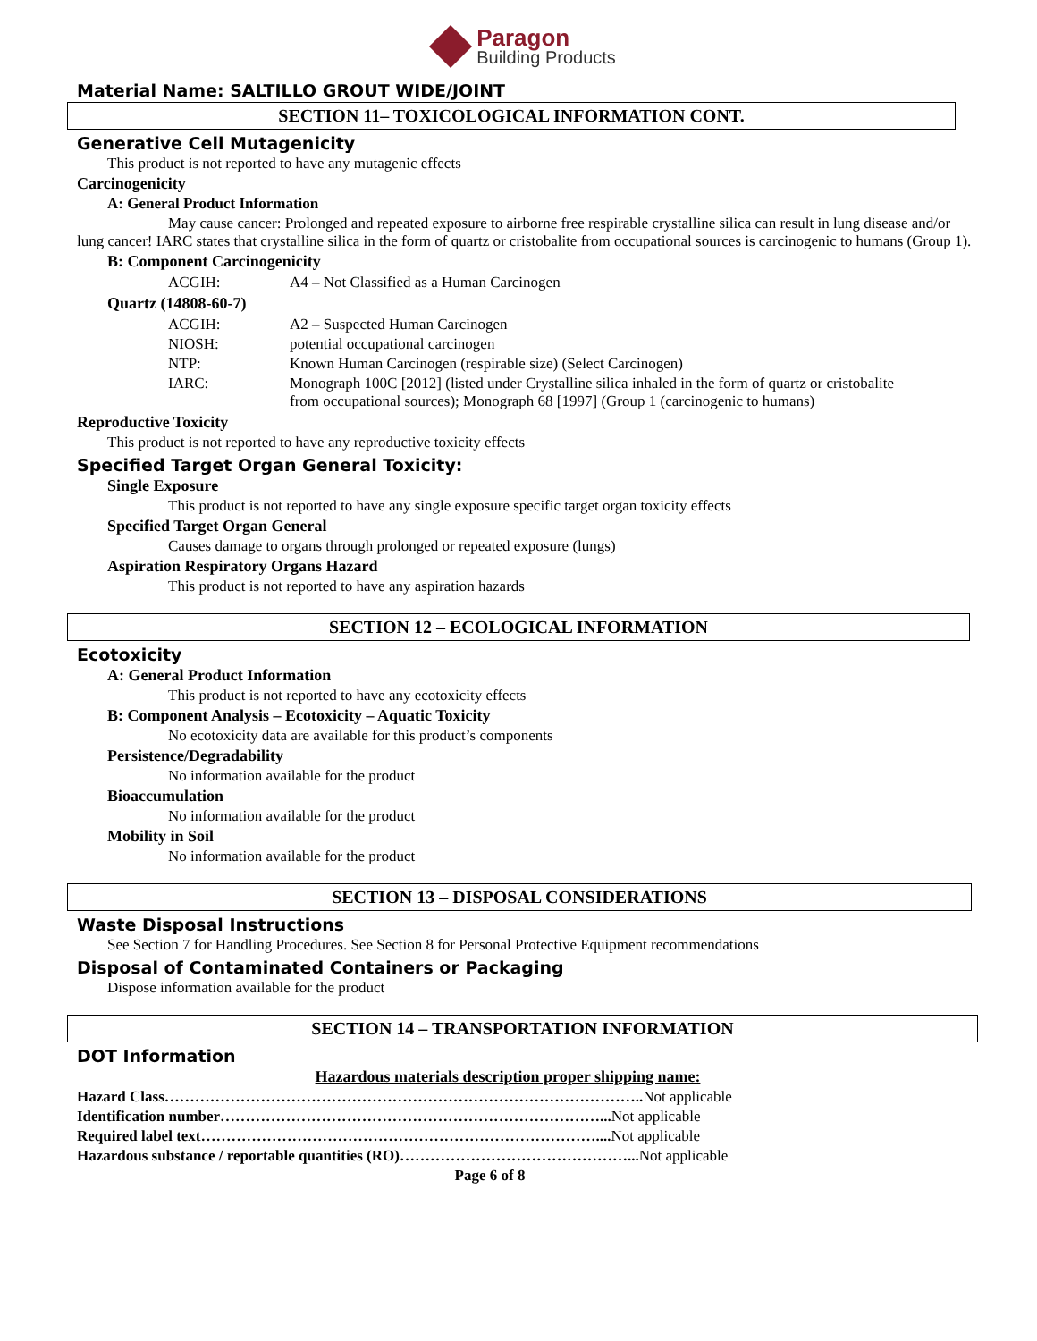Paragon
Building Products
Material Name: SALTILLO GROUT WIDE/JOINT
SECTION 11– TOXICOLOGICAL INFORMATION CONT.
Generative Cell Mutagenicity
This product is not reported to have any mutagenic effects
Carcinogenicity
A: General Product Information
May cause cancer: Prolonged and repeated exposure to airborne free respirable crystalline silica can result in lung disease and/or lung cancer! IARC states that crystalline silica in the form of quartz or cristobalite from occupational sources is carcinogenic to humans (Group 1).
B: Component Carcinogenicity
| ACGIH: | A4 – Not Classified as a Human Carcinogen |
Quartz (14808-60-7)
| ACGIH: | A2 – Suspected Human Carcinogen |
| NIOSH: | potential occupational carcinogen |
| NTP: | Known Human Carcinogen (respirable size) (Select Carcinogen) |
| IARC: | Monograph 100C [2012] (listed under Crystalline silica inhaled in the form of quartz or cristobalite from occupational sources); Monograph 68 [1997] (Group 1 (carcinogenic to humans) |
Reproductive Toxicity
This product is not reported to have any reproductive toxicity effects
Specified Target Organ General Toxicity:
Single Exposure
This product is not reported to have any single exposure specific target organ toxicity effects
Specified Target Organ General
Causes damage to organs through prolonged or repeated exposure (lungs)
Aspiration Respiratory Organs Hazard
This product is not reported to have any aspiration hazards
SECTION 12 – ECOLOGICAL INFORMATION
Ecotoxicity
A: General Product Information
This product is not reported to have any ecotoxicity effects
B: Component Analysis – Ecotoxicity – Aquatic Toxicity
No ecotoxicity data are available for this product’s components
Persistence/Degradability
No information available for the product
Bioaccumulation
No information available for the product
Mobility in Soil
No information available for the product
SECTION 13 – DISPOSAL CONSIDERATIONS
Waste Disposal Instructions
See Section 7 for Handling Procedures. See Section 8 for Personal Protective Equipment recommendations
Disposal of Contaminated Containers or Packaging
Dispose information available for the product
SECTION 14 – TRANSPORTATION INFORMATION
DOT Information
Hazardous materials description proper shipping name:
Hazard Class………………………………………………………………………………….. Not applicable
Identification number…………………………………………………………………... Not applicable
Required label text…………………………………………………………………….... Not applicable
Hazardous substance / reportable quantities (RO)………………………………………... Not applicable
Page 6 of 8